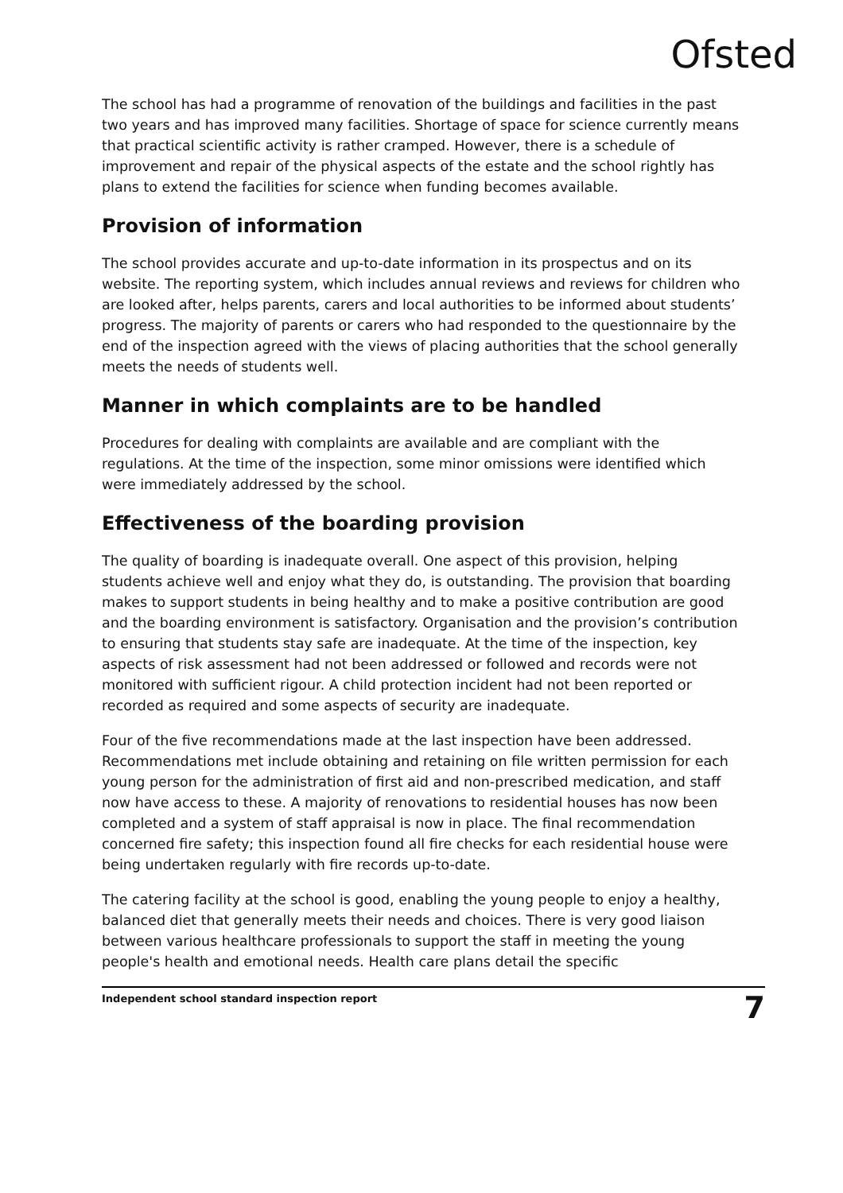Ofsted
The school has had a programme of renovation of the buildings and facilities in the past two years and has improved many facilities. Shortage of space for science currently means that practical scientific activity is rather cramped. However, there is a schedule of improvement and repair of the physical aspects of the estate and the school rightly has plans to extend the facilities for science when funding becomes available.
Provision of information
The school provides accurate and up-to-date information in its prospectus and on its website. The reporting system, which includes annual reviews and reviews for children who are looked after, helps parents, carers and local authorities to be informed about students’ progress. The majority of parents or carers who had responded to the questionnaire by the end of the inspection agreed with the views of placing authorities that the school generally meets the needs of students well.
Manner in which complaints are to be handled
Procedures for dealing with complaints are available and are compliant with the regulations. At the time of the inspection, some minor omissions were identified which were immediately addressed by the school.
Effectiveness of the boarding provision
The quality of boarding is inadequate overall. One aspect of this provision, helping students achieve well and enjoy what they do, is outstanding. The provision that boarding makes to support students in being healthy and to make a positive contribution are good and the boarding environment is satisfactory. Organisation and the provision’s contribution to ensuring that students stay safe are inadequate. At the time of the inspection, key aspects of risk assessment had not been addressed or followed and records were not monitored with sufficient rigour. A child protection incident had not been reported or recorded as required and some aspects of security are inadequate.
Four of the five recommendations made at the last inspection have been addressed. Recommendations met include obtaining and retaining on file written permission for each young person for the administration of first aid and non-prescribed medication, and staff now have access to these. A majority of renovations to residential houses has now been completed and a system of staff appraisal is now in place. The final recommendation concerned fire safety; this inspection found all fire checks for each residential house were being undertaken regularly with fire records up-to-date.
The catering facility at the school is good, enabling the young people to enjoy a healthy, balanced diet that generally meets their needs and choices. There is very good liaison between various healthcare professionals to support the staff in meeting the young people's health and emotional needs. Health care plans detail the specific
Independent school standard inspection report 7